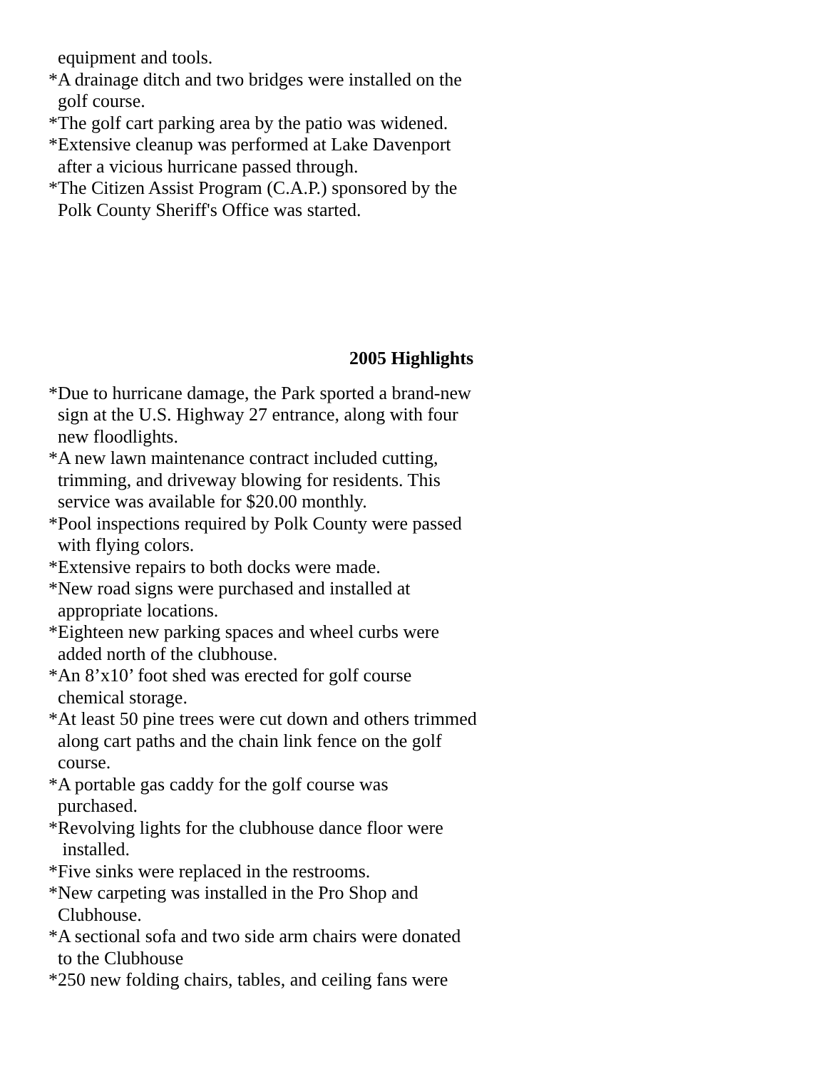equipment and tools.
*A drainage ditch and two bridges were installed on the
golf course.
*The golf cart parking area by the patio was widened.
*Extensive cleanup was performed at Lake Davenport
after a vicious hurricane passed through.
*The Citizen Assist Program (C.A.P.) sponsored by the
Polk County Sheriff's Office was started.
2005 Highlights
*Due to hurricane damage, the Park sported a brand-new
sign at the U.S. Highway 27 entrance, along with four
new floodlights.
*A new lawn maintenance contract included cutting,
trimming, and driveway blowing for residents. This
service was available for $20.00 monthly.
*Pool inspections required by Polk County were passed
with flying colors.
*Extensive repairs to both docks were made.
*New road signs were purchased and installed at
appropriate locations.
*Eighteen new parking spaces and wheel curbs were
added north of the clubhouse.
*An 8’x10’ foot shed was erected for golf course
chemical storage.
*At least 50 pine trees were cut down and others trimmed
along cart paths and the chain link fence on the golf
course.
*A portable gas caddy for the golf course was
purchased.
*Revolving lights for the clubhouse dance floor were
installed.
*Five sinks were replaced in the restrooms.
*New carpeting was installed in the Pro Shop and
Clubhouse.
*A sectional sofa and two side arm chairs were donated
to the Clubhouse
*250 new folding chairs, tables, and ceiling fans were